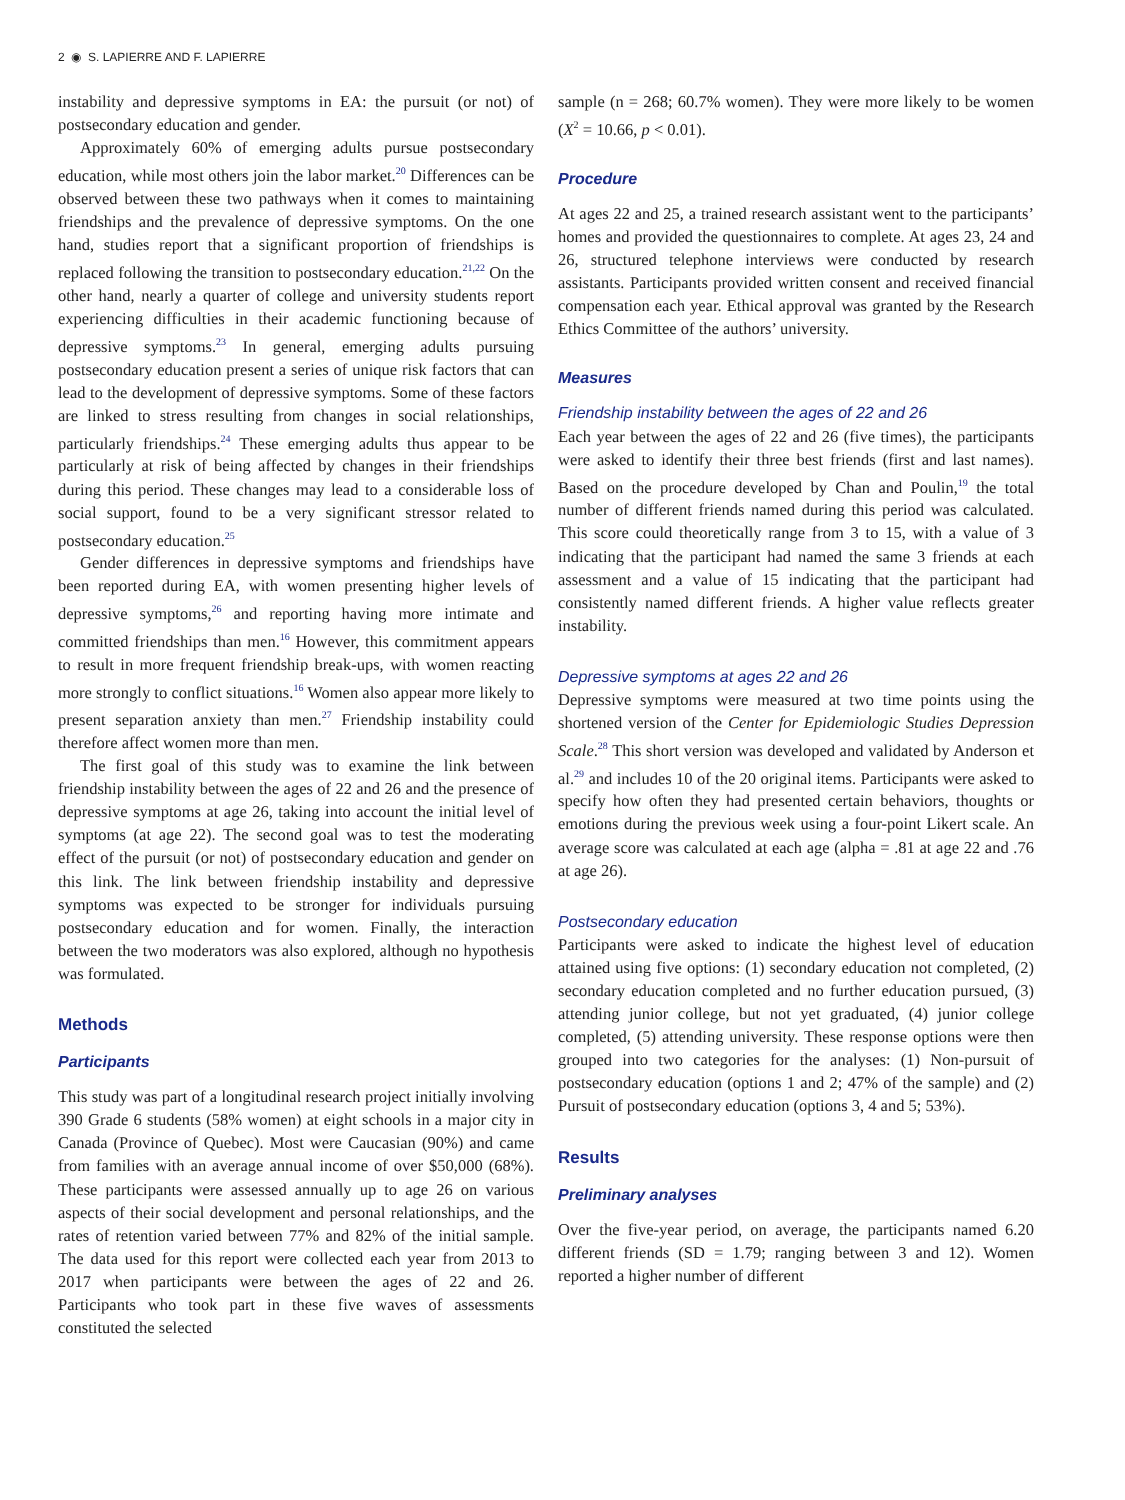2 ◉ S. LAPIERRE AND F. LAPIERRE
instability and depressive symptoms in EA: the pursuit (or not) of postsecondary education and gender.
Approximately 60% of emerging adults pursue postsecondary education, while most others join the labor market.<sup>20</sup> Differences can be observed between these two pathways when it comes to maintaining friendships and the prevalence of depressive symptoms. On the one hand, studies report that a significant proportion of friendships is replaced following the transition to postsecondary education.<sup>21,22</sup> On the other hand, nearly a quarter of college and university students report experiencing difficulties in their academic functioning because of depressive symptoms.<sup>23</sup> In general, emerging adults pursuing postsecondary education present a series of unique risk factors that can lead to the development of depressive symptoms. Some of these factors are linked to stress resulting from changes in social relationships, particularly friendships.<sup>24</sup> These emerging adults thus appear to be particularly at risk of being affected by changes in their friendships during this period. These changes may lead to a considerable loss of social support, found to be a very significant stressor related to postsecondary education.<sup>25</sup>
Gender differences in depressive symptoms and friendships have been reported during EA, with women presenting higher levels of depressive symptoms,<sup>26</sup> and reporting having more intimate and committed friendships than men.<sup>16</sup> However, this commitment appears to result in more frequent friendship break-ups, with women reacting more strongly to conflict situations.<sup>16</sup> Women also appear more likely to present separation anxiety than men.<sup>27</sup> Friendship instability could therefore affect women more than men.
The first goal of this study was to examine the link between friendship instability between the ages of 22 and 26 and the presence of depressive symptoms at age 26, taking into account the initial level of symptoms (at age 22). The second goal was to test the moderating effect of the pursuit (or not) of postsecondary education and gender on this link. The link between friendship instability and depressive symptoms was expected to be stronger for individuals pursuing postsecondary education and for women. Finally, the interaction between the two moderators was also explored, although no hypothesis was formulated.
Methods
Participants
This study was part of a longitudinal research project initially involving 390 Grade 6 students (58% women) at eight schools in a major city in Canada (Province of Quebec). Most were Caucasian (90%) and came from families with an average annual income of over $50,000 (68%). These participants were assessed annually up to age 26 on various aspects of their social development and personal relationships, and the rates of retention varied between 77% and 82% of the initial sample. The data used for this report were collected each year from 2013 to 2017 when participants were between the ages of 22 and 26. Participants who took part in these five waves of assessments constituted the selected
sample (n = 268; 60.7% women). They were more likely to be women (X<sup>2</sup> = 10.66, p < 0.01).
Procedure
At ages 22 and 25, a trained research assistant went to the participants’ homes and provided the questionnaires to complete. At ages 23, 24 and 26, structured telephone interviews were conducted by research assistants. Participants provided written consent and received financial compensation each year. Ethical approval was granted by the Research Ethics Committee of the authors’ university.
Measures
Friendship instability between the ages of 22 and 26
Each year between the ages of 22 and 26 (five times), the participants were asked to identify their three best friends (first and last names). Based on the procedure developed by Chan and Poulin,<sup>19</sup> the total number of different friends named during this period was calculated. This score could theoretically range from 3 to 15, with a value of 3 indicating that the participant had named the same 3 friends at each assessment and a value of 15 indicating that the participant had consistently named different friends. A higher value reflects greater instability.
Depressive symptoms at ages 22 and 26
Depressive symptoms were measured at two time points using the shortened version of the Center for Epidemiologic Studies Depression Scale.<sup>28</sup> This short version was developed and validated by Anderson et al.<sup>29</sup> and includes 10 of the 20 original items. Participants were asked to specify how often they had presented certain behaviors, thoughts or emotions during the previous week using a four-point Likert scale. An average score was calculated at each age (alpha = .81 at age 22 and .76 at age 26).
Postsecondary education
Participants were asked to indicate the highest level of education attained using five options: (1) secondary education not completed, (2) secondary education completed and no further education pursued, (3) attending junior college, but not yet graduated, (4) junior college completed, (5) attending university. These response options were then grouped into two categories for the analyses: (1) Non-pursuit of postsecondary education (options 1 and 2; 47% of the sample) and (2) Pursuit of postsecondary education (options 3, 4 and 5; 53%).
Results
Preliminary analyses
Over the five-year period, on average, the participants named 6.20 different friends (SD = 1.79; ranging between 3 and 12). Women reported a higher number of different